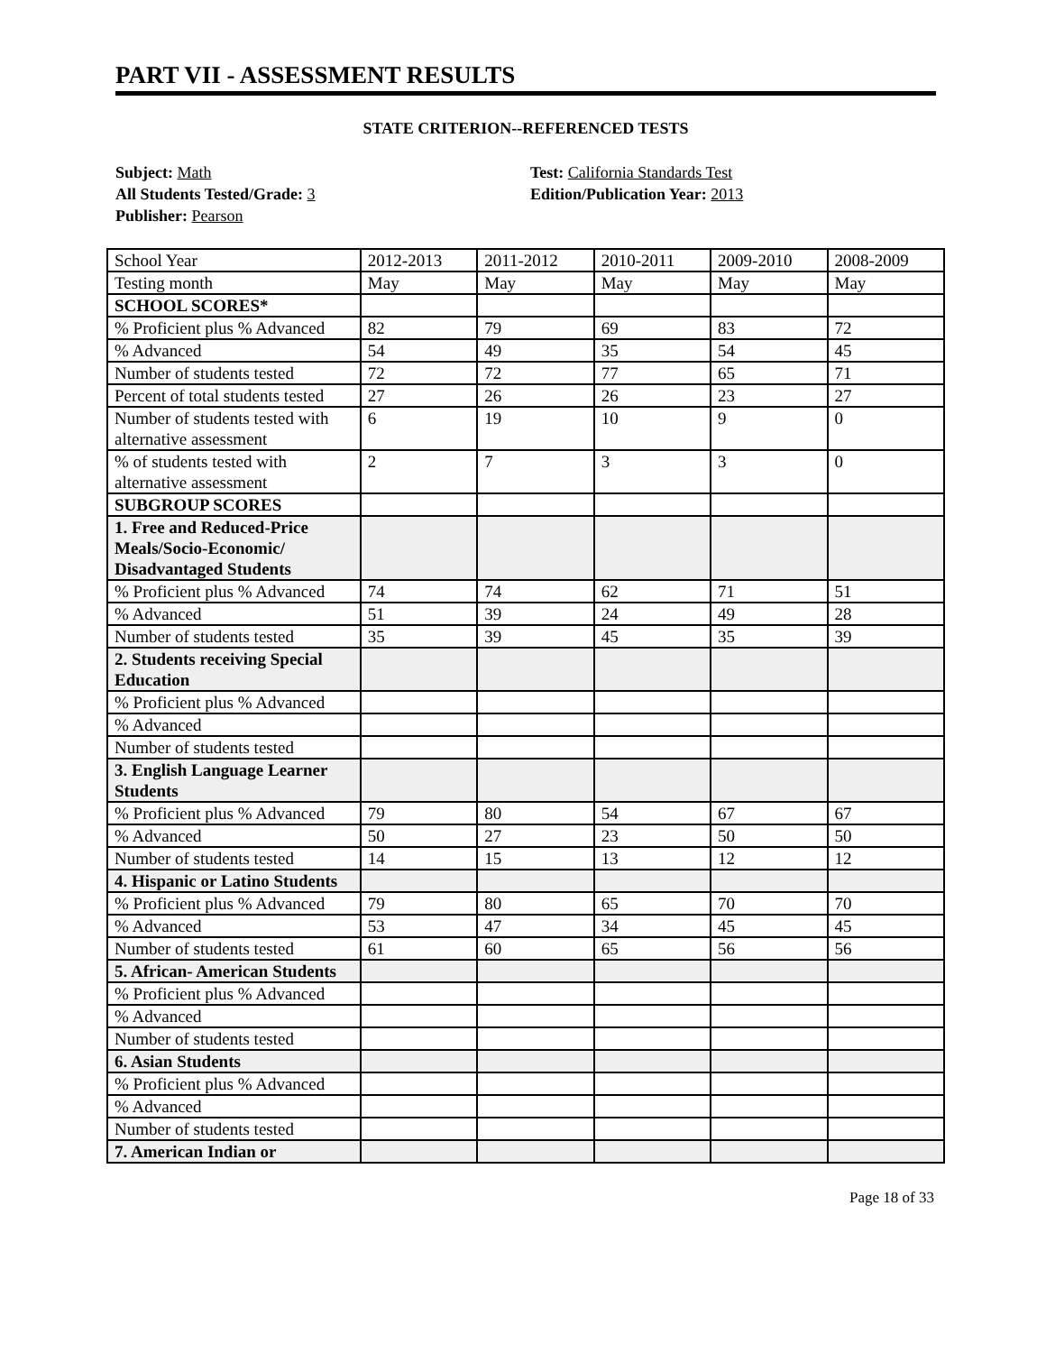PART VII - ASSESSMENT RESULTS
STATE CRITERION--REFERENCED TESTS
Subject: Math
All Students Tested/Grade: 3
Publisher: Pearson
Test: California Standards Test
Edition/Publication Year: 2013
| School Year | 2012-2013 | 2011-2012 | 2010-2011 | 2009-2010 | 2008-2009 |
| Testing month | May | May | May | May | May |
| SCHOOL SCORES* | | | | | |
| % Proficient plus % Advanced | 82 | 79 | 69 | 83 | 72 |
| % Advanced | 54 | 49 | 35 | 54 | 45 |
| Number of students tested | 72 | 72 | 77 | 65 | 71 |
| Percent of total students tested | 27 | 26 | 26 | 23 | 27 |
| Number of students tested with alternative assessment | 6 | 19 | 10 | 9 | 0 |
| % of students tested with alternative assessment | 2 | 7 | 3 | 3 | 0 |
| SUBGROUP SCORES | | | | | |
| 1. Free and Reduced-Price Meals/Socio-Economic/ Disadvantaged Students | | | | | |
| % Proficient plus % Advanced | 74 | 74 | 62 | 71 | 51 |
| % Advanced | 51 | 39 | 24 | 49 | 28 |
| Number of students tested | 35 | 39 | 45 | 35 | 39 |
| 2. Students receiving Special Education | | | | | |
| % Proficient plus % Advanced | | | | | |
| % Advanced | | | | | |
| Number of students tested | | | | | |
| 3. English Language Learner Students | | | | | |
| % Proficient plus % Advanced | 79 | 80 | 54 | 67 | 67 |
| % Advanced | 50 | 27 | 23 | 50 | 50 |
| Number of students tested | 14 | 15 | 13 | 12 | 12 |
| 4. Hispanic or Latino Students | | | | | |
| % Proficient plus % Advanced | 79 | 80 | 65 | 70 | 70 |
| % Advanced | 53 | 47 | 34 | 45 | 45 |
| Number of students tested | 61 | 60 | 65 | 56 | 56 |
| 5. African- American Students | | | | | |
| % Proficient plus % Advanced | | | | | |
| % Advanced | | | | | |
| Number of students tested | | | | | |
| 6. Asian Students | | | | | |
| % Proficient plus % Advanced | | | | | |
| % Advanced | | | | | |
| Number of students tested | | | | | |
| 7. American Indian or | | | | | |
Page 18 of 33